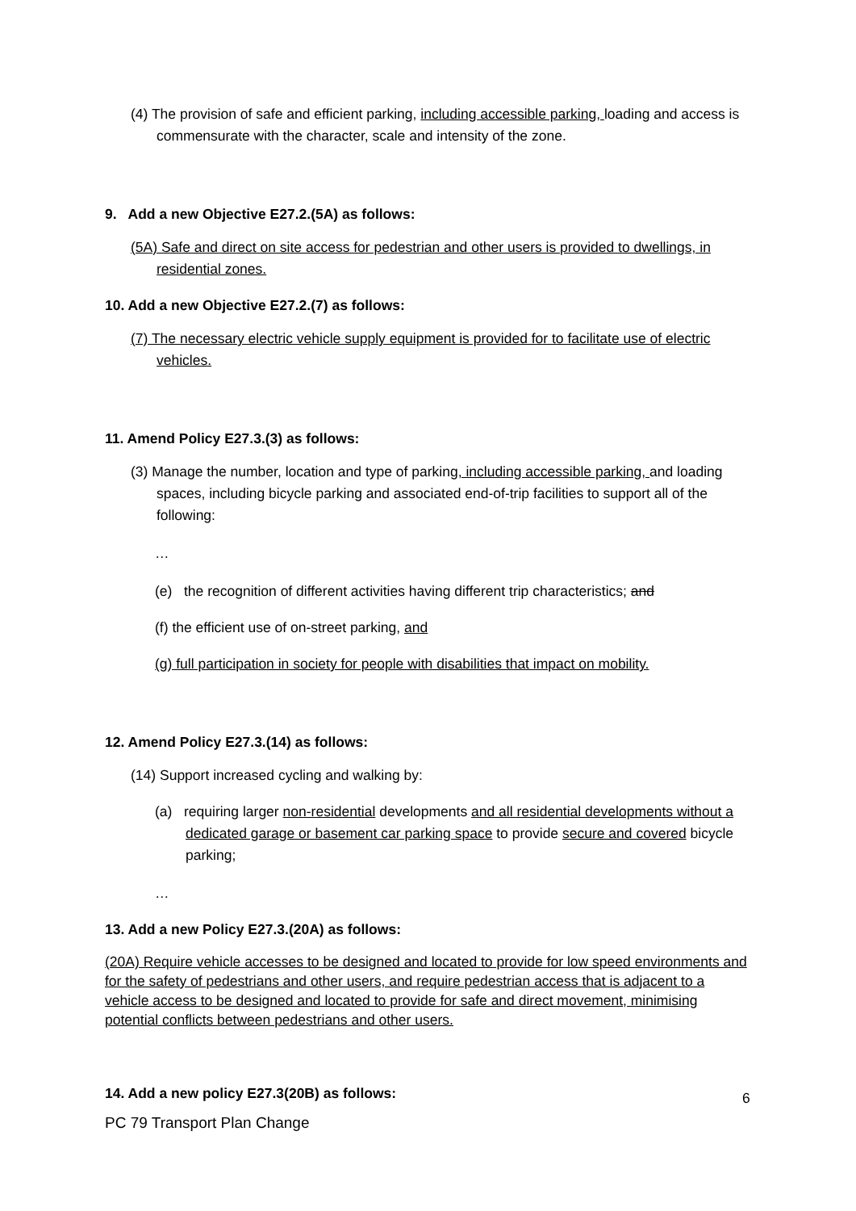(4) The provision of safe and efficient parking, including accessible parking, loading and access is commensurate with the character, scale and intensity of the zone.
9. Add a new Objective E27.2.(5A) as follows:
(5A) Safe and direct on site access for pedestrian and other users is provided to dwellings, in residential zones.
10. Add a new Objective E27.2.(7) as follows:
(7) The necessary electric vehicle supply equipment is provided for to facilitate use of electric vehicles.
11. Amend Policy E27.3.(3) as follows:
(3) Manage the number, location and type of parking, including accessible parking, and loading spaces, including bicycle parking and associated end-of-trip facilities to support all of the following:
…
(e) the recognition of different activities having different trip characteristics; and
(f) the efficient use of on-street parking, and
(g) full participation in society for people with disabilities that impact on mobility.
12. Amend Policy E27.3.(14) as follows:
(14) Support increased cycling and walking by:
(a) requiring larger non-residential developments and all residential developments without a dedicated garage or basement car parking space to provide secure and covered bicycle parking;
…
13. Add a new Policy E27.3.(20A) as follows:
(20A) Require vehicle accesses to be designed and located to provide for low speed environments and for the safety of pedestrians and other users, and require pedestrian access that is adjacent to a vehicle access to be designed and located to provide for safe and direct movement, minimising potential conflicts between pedestrians and other users.
14. Add a new policy E27.3(20B) as follows:
6
PC 79 Transport Plan Change